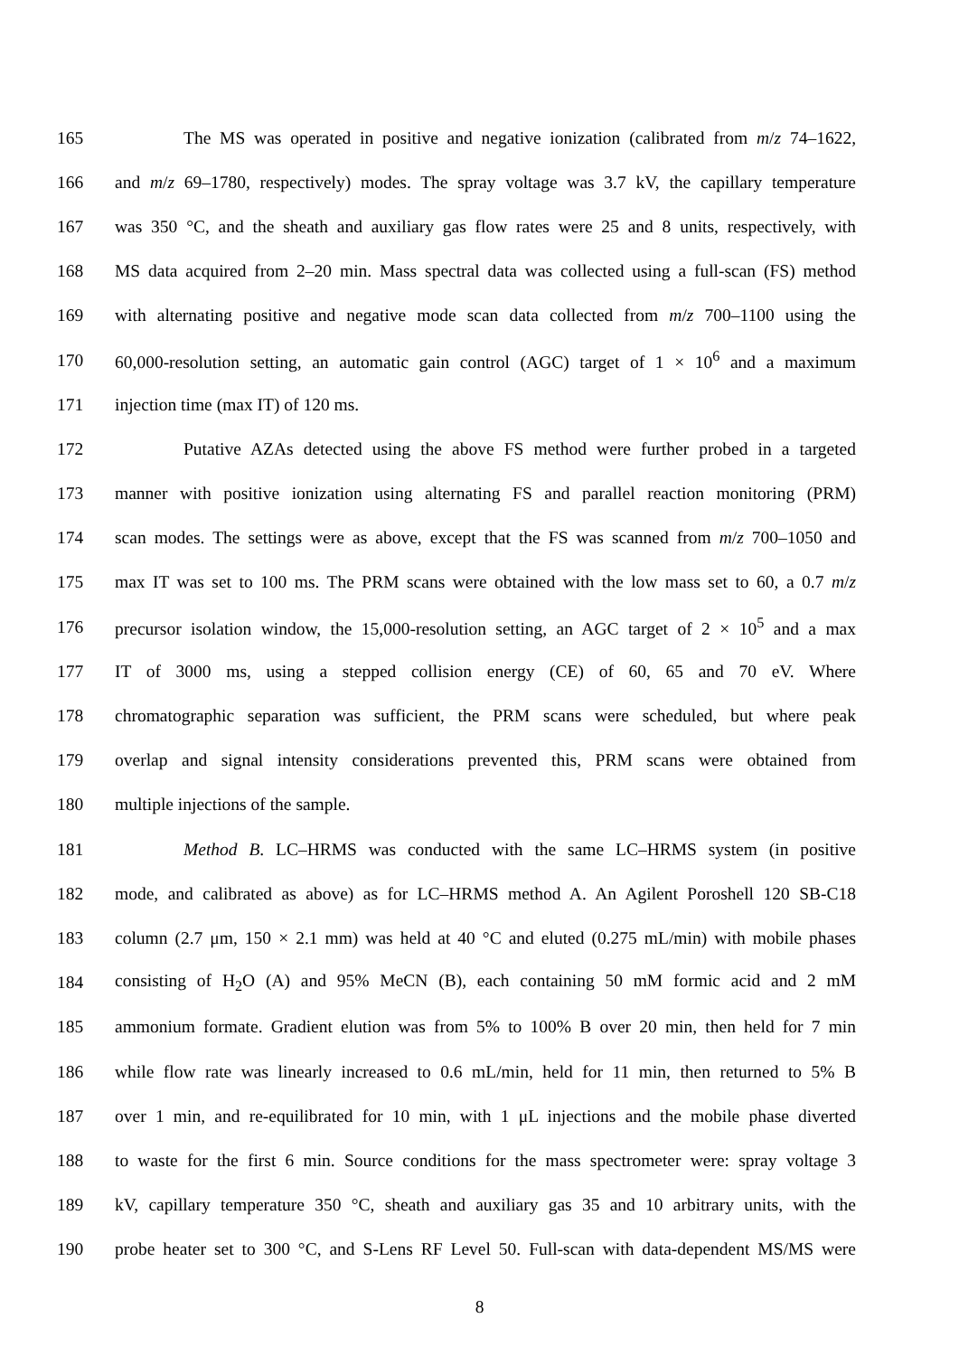165 The MS was operated in positive and negative ionization (calibrated from m/z 74–1622,
166 and m/z 69–1780, respectively) modes. The spray voltage was 3.7 kV, the capillary temperature
167 was 350 °C, and the sheath and auxiliary gas flow rates were 25 and 8 units, respectively, with
168 MS data acquired from 2–20 min. Mass spectral data was collected using a full-scan (FS) method
169 with alternating positive and negative mode scan data collected from m/z 700–1100 using the
170 60,000-resolution setting, an automatic gain control (AGC) target of 1 × 10<sup>6</sup> and a maximum
171 injection time (max IT) of 120 ms.
172 Putative AZAs detected using the above FS method were further probed in a targeted
173 manner with positive ionization using alternating FS and parallel reaction monitoring (PRM)
174 scan modes. The settings were as above, except that the FS was scanned from m/z 700–1050 and
175 max IT was set to 100 ms. The PRM scans were obtained with the low mass set to 60, a 0.7 m/z
176 precursor isolation window, the 15,000-resolution setting, an AGC target of 2 × 10<sup>5</sup> and a max
177 IT of 3000 ms, using a stepped collision energy (CE) of 60, 65 and 70 eV. Where
178 chromatographic separation was sufficient, the PRM scans were scheduled, but where peak
179 overlap and signal intensity considerations prevented this, PRM scans were obtained from
180 multiple injections of the sample.
181 Method B. LC–HRMS was conducted with the same LC–HRMS system (in positive
182 mode, and calibrated as above) as for LC–HRMS method A. An Agilent Poroshell 120 SB-C18
183 column (2.7 μm, 150 × 2.1 mm) was held at 40 °C and eluted (0.275 mL/min) with mobile phases
184 consisting of H<sub>2</sub>O (A) and 95% MeCN (B), each containing 50 mM formic acid and 2 mM
185 ammonium formate. Gradient elution was from 5% to 100% B over 20 min, then held for 7 min
186 while flow rate was linearly increased to 0.6 mL/min, held for 11 min, then returned to 5% B
187 over 1 min, and re-equilibrated for 10 min, with 1 μL injections and the mobile phase diverted
188 to waste for the first 6 min. Source conditions for the mass spectrometer were: spray voltage 3
189 kV, capillary temperature 350 °C, sheath and auxiliary gas 35 and 10 arbitrary units, with the
190 probe heater set to 300 °C, and S-Lens RF Level 50. Full-scan with data-dependent MS/MS were
8